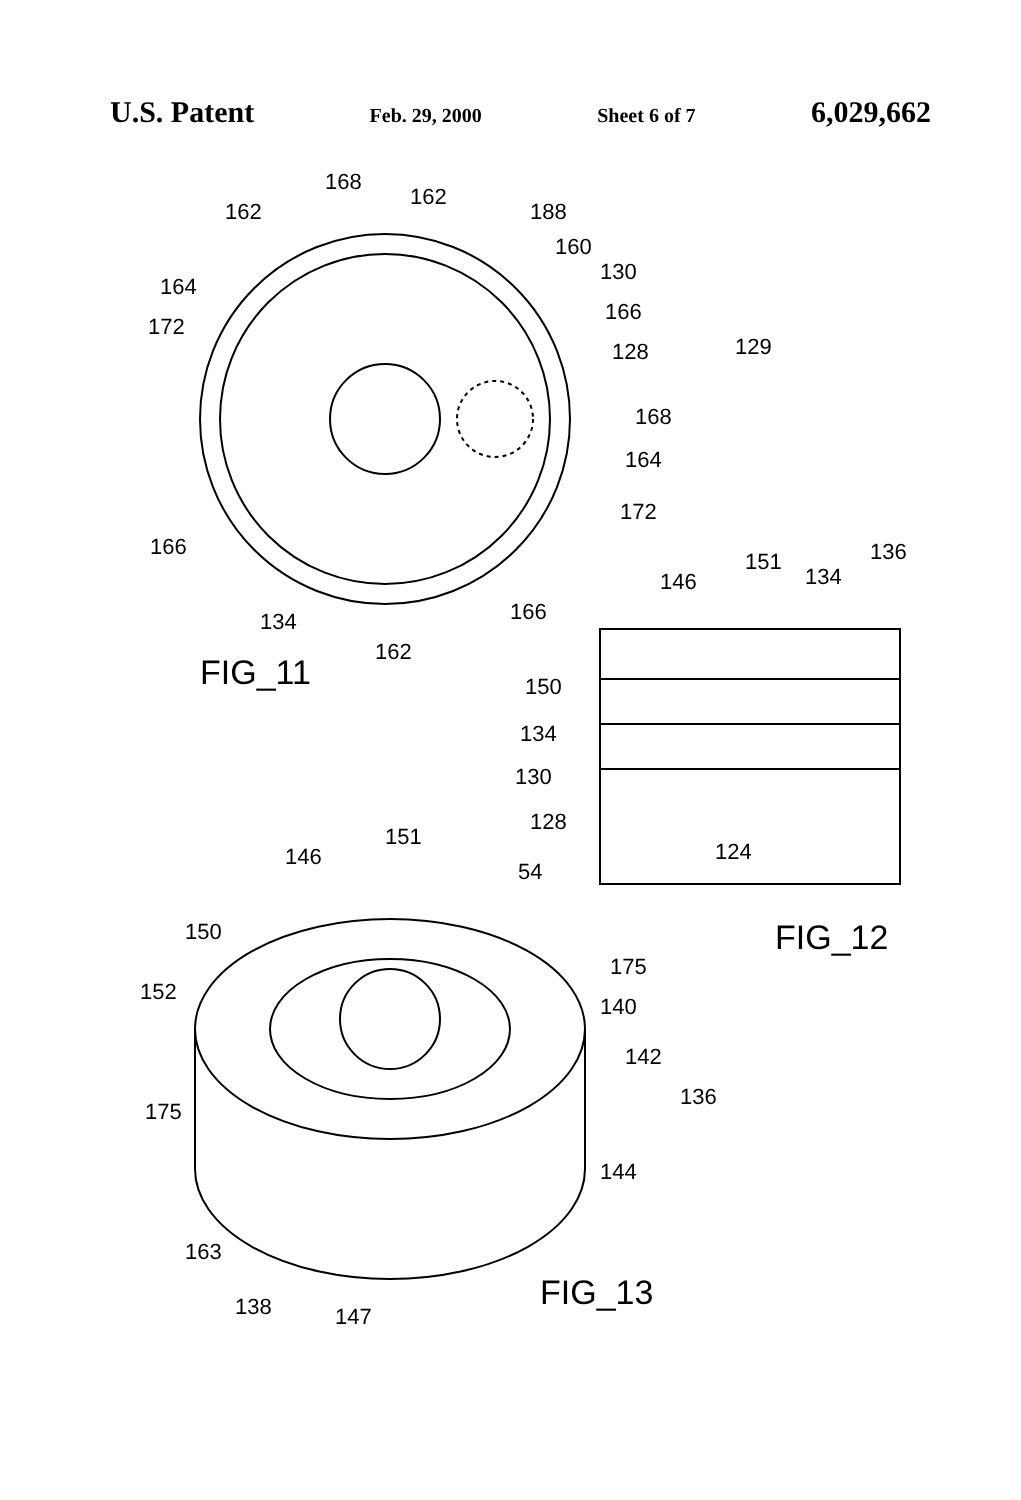U.S. Patent Feb. 29, 2000 Sheet 6 of 7 6,029,662
168
162
162
188
160
130
164
166
172
128
129
168
164
172
166
166
134
162
FIG_11
146
151
134
136
150
134
130
128
124
54
FIG_12
151
146
150
152
175
140
142
136
175
144
163
138
147
FIG_13